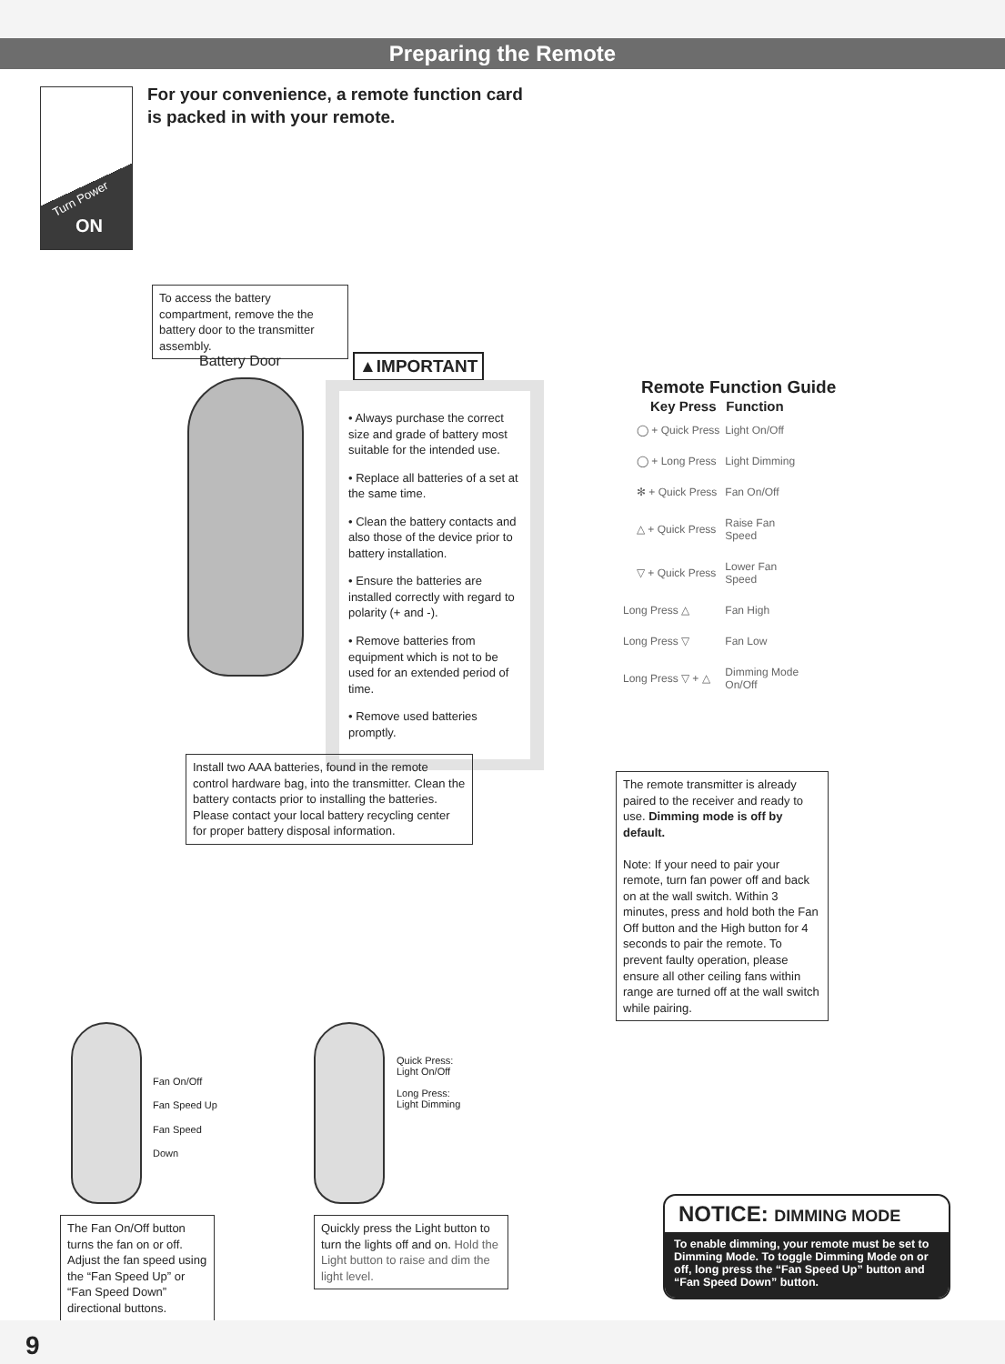Preparing the Remote
Turn Power
ON
For your convenience, a remote function card
is packed in with your remote.
To access the battery compartment, remove the the battery door to the transmitter assembly.
Battery Door ▲IMPORTANT
• Always purchase the correct size and grade of battery most suitable for the intended use.
• Replace all batteries of a set at the same time.
• Clean the battery contacts and also those of the device prior to battery installation.
• Ensure the batteries are installed correctly with regard to polarity (+ and -).
• Remove batteries from equipment which is not to be used for an extended period of time.
• Remove used batteries promptly.
Install two AAA batteries, found in the remote control hardware bag, into the transmitter. Clean the battery contacts prior to installing the batteries. Please contact your local battery recycling center for proper battery disposal information.
Remote Function Guide
| Key Press | Function |
| --- | --- |
| ◯ + Quick Press | Light On/Off |
| ◯ + Long Press | Light Dimming |
| ✻ + Quick Press | Fan On/Off |
| △ + Quick Press | Raise Fan Speed |
| ▽ + Quick Press | Lower Fan Speed |
| Long Press △ | Fan High |
| Long Press ▽ | Fan Low |
| Long Press ▽ + △ | Dimming Mode On/Off |
The remote transmitter is already paired to the receiver and ready to use. Dimming mode is off by default.
Note: If your need to pair your remote, turn fan power off and back on at the wall switch. Within 3 minutes, press and hold both the Fan Off button and the High button for 4 seconds to pair the remote. To prevent faulty operation, please ensure all other ceiling fans within range are turned off at the wall switch while pairing.
Fan On/Off
Fan Speed Up
Fan Speed
Down
Quick Press:
Light On/Off
Long Press:
Light Dimming
The Fan On/Off button turns the fan on or off. Adjust the fan speed using the “Fan Speed Up” or “Fan Speed Down” directional buttons.
Quickly press the Light button to turn the lights off and on. Hold the Light button to raise and dim the light level.
NOTICE: DIMMING MODE
To enable dimming, your remote must be set to Dimming Mode. To toggle Dimming Mode on or off, long press the “Fan Speed Up” button and “Fan Speed Down” button.
9